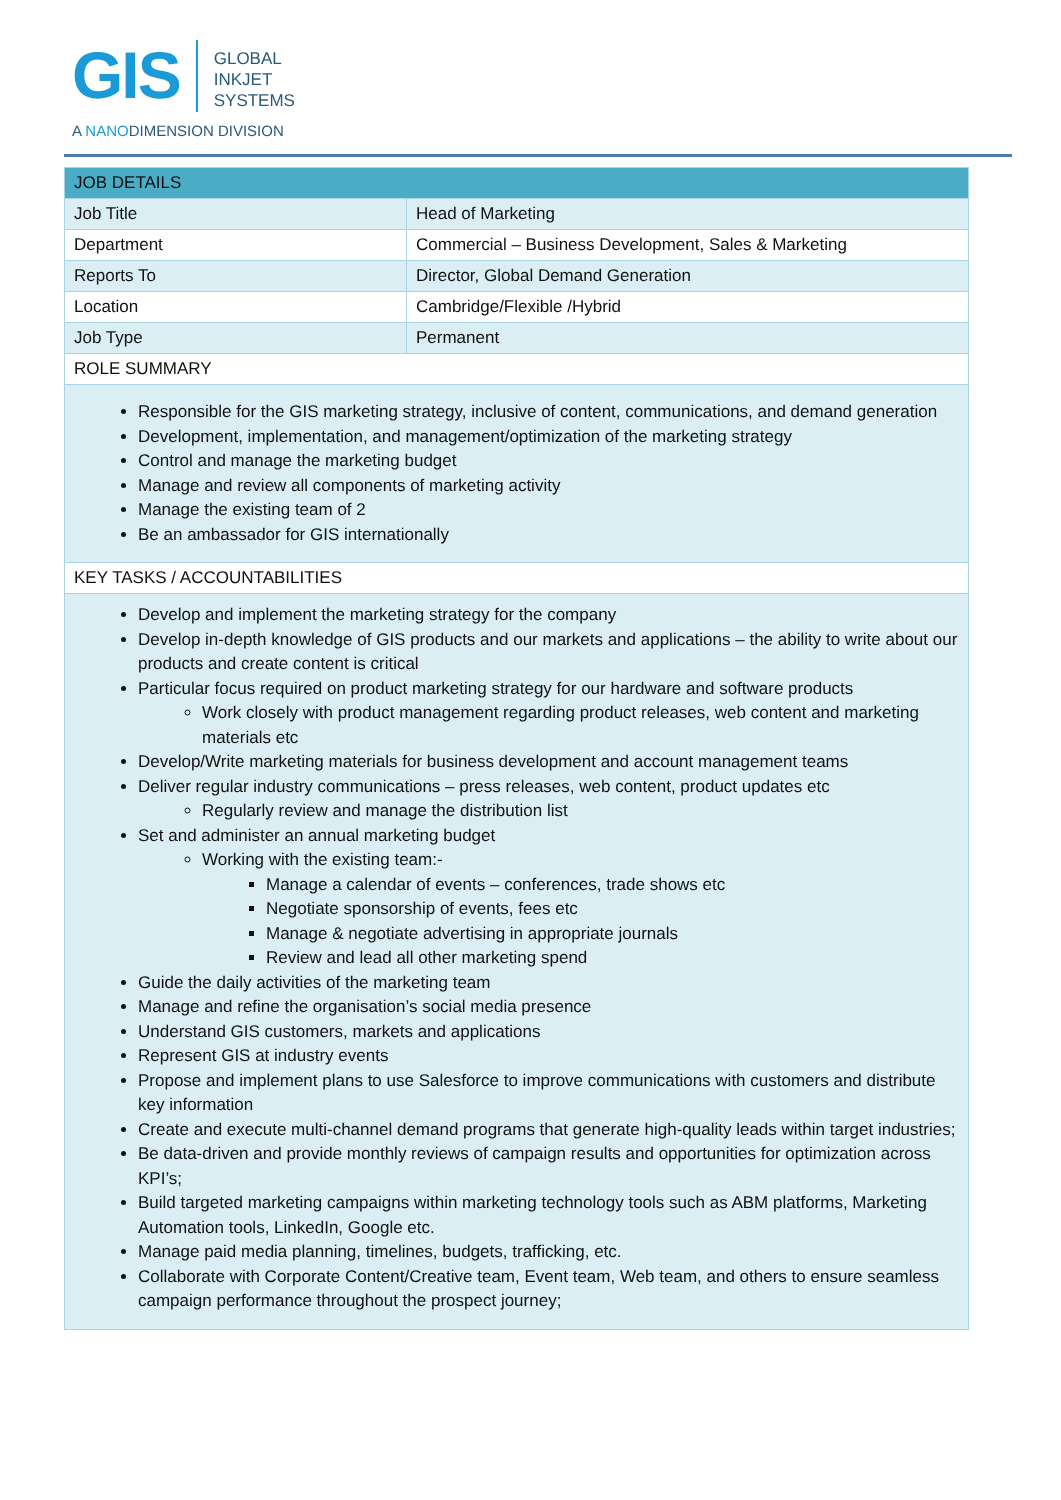GIS GLOBAL
INKJET
SYSTEMS
A NANODIMENSION DIVISION
| JOB DETAILS | |
| --- | --- |
| Job Title | Head of Marketing |
| Department | Commercial – Business Development, Sales & Marketing |
| Reports To | Director, Global Demand Generation |
| Location | Cambridge/Flexible /Hybrid |
| Job Type | Permanent |
| ROLE SUMMARY | |
| Responsible for the GIS marketing strategy, inclusive of content, communications, and demand generation Development, implementation, and management/optimization of the marketing strategy Control and manage the marketing budget Manage and review all components of marketing activity Manage the existing team of 2 Be an ambassador for GIS internationally | |
| KEY TASKS / ACCOUNTABILITIES | |
| Develop and implement the marketing strategy for the company Develop in-depth knowledge of GIS products and our markets and applications – the ability to write about our products and create content is critical Particular focus required on product marketing strategy for our hardware and software products Work closely with product management regarding product releases, web content and marketing materials etc Develop/Write marketing materials for business development and account management teams Deliver regular industry communications – press releases, web content, product updates etc Regularly review and manage the distribution list Set and administer an annual marketing budget Working with the existing team:- Manage a calendar of events – conferences, trade shows etc Negotiate sponsorship of events, fees etc Manage & negotiate advertising in appropriate journals Review and lead all other marketing spend Guide the daily activities of the marketing team Manage and refine the organisation’s social media presence Understand GIS customers, markets and applications Represent GIS at industry events Propose and implement plans to use Salesforce to improve communications with customers and distribute key information Create and execute multi-channel demand programs that generate high-quality leads within target industries; Be data-driven and provide monthly reviews of campaign results and opportunities for optimization across KPI’s; Build targeted marketing campaigns within marketing technology tools such as ABM platforms, Marketing Automation tools, LinkedIn, Google etc. Manage paid media planning, timelines, budgets, trafficking, etc. Collaborate with Corporate Content/Creative team, Event team, Web team, and others to ensure seamless campaign performance throughout the prospect journey; | |